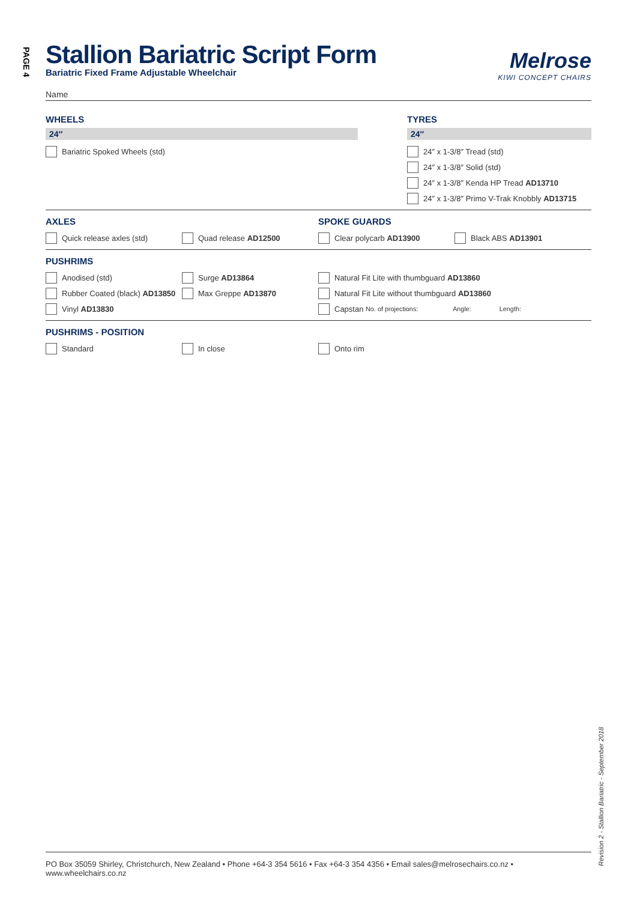PAGE 4
Stallion Bariatric Script Form
Bariatric Fixed Frame Adjustable Wheelchair
Melrose
KIWI CONCEPT CHAIRS
Name
WHEELS
24″
Bariatric Spoked Wheels (std)
TYRES
24″
24″ x 1-3/8″ Tread (std)
24″ x 1-3/8″ Solid (std)
24″ x 1-3/8″ Kenda HP Tread AD13710
24″ x 1-3/8″ Primo V-Trak Knobbly AD13715
AXLES
Quick release axles (std) Quad release AD12500
SPOKE GUARDS
Clear polycarb AD13900 Black ABS AD13901
PUSHRIMS
Anodised (std)
Rubber Coated (black) AD13850
Vinyl AD13830
Surge AD13864
Max Greppe AD13870
Natural Fit Lite with thumbguard AD13860
Natural Fit Lite without thumbguard AD13860
Capstan No. of projections: Angle: Length:
PUSHRIMS - POSITION
Standard In close Onto rim
Revision 2 - Stallion Bariatric - September 2018
PO Box 35059 Shirley, Christchurch, New Zealand • Phone +64-3 354 5616 • Fax +64-3 354 4356 • Email sales@melrosechairs.co.nz • www.wheelchairs.co.nz